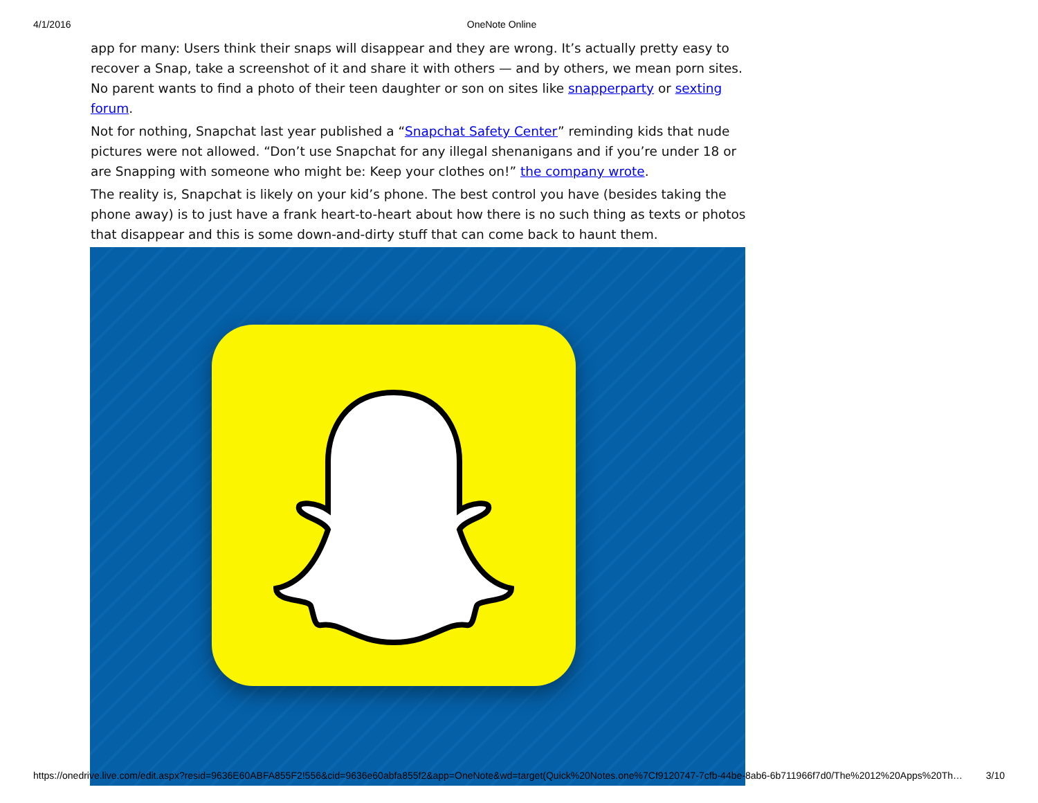4/1/2016 OneNote Online
app for many: Users think their snaps will disappear and they are wrong. It’s actually pretty easy to recover a Snap, take a screenshot of it and share it with others — and by others, we mean porn sites. No parent wants to find a photo of their teen daughter or son on sites like snapperparty or sexting forum.
Not for nothing, Snapchat last year published a “Snapchat Safety Center” reminding kids that nude pictures were not allowed. “Don’t use Snapchat for any illegal shenanigans and if you’re under 18 or are Snapping with someone who might be: Keep your clothes on!” the company wrote.
The reality is, Snapchat is likely on your kid’s phone. The best control you have (besides taking the phone away) is to just have a frank heart-to-heart about how there is no such thing as texts or photos that disappear and this is some down-and-dirty stuff that can come back to haunt them.
https://onedrive.live.com/edit.aspx?resid=9636E60ABFA855F2!556&cid=9636e60abfa855f2&app=OneNote&wd=target(Quick%20Notes.one%7Cf9120747-7cfb-44be-8ab6-6b711966f7d0/The%2012%20Apps%20Th… 3/10